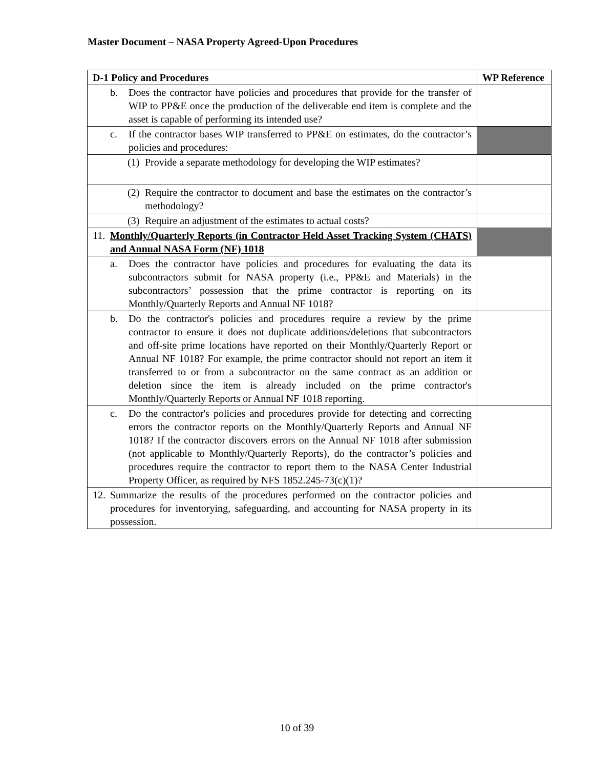Master Document – NASA Property Agreed-Upon Procedures
| D-1 Policy and Procedures | WP Reference |
| --- | --- |
| b. Does the contractor have policies and procedures that provide for the transfer of WIP to PP&E once the production of the deliverable end item is complete and the asset is capable of performing its intended use? | |
| c. If the contractor bases WIP transferred to PP&E on estimates, do the contractor’s policies and procedures: | |
| (1) Provide a separate methodology for developing the WIP estimates? | |
| (2) Require the contractor to document and base the estimates on the contractor’s methodology? | |
| (3) Require an adjustment of the estimates to actual costs? | |
| 11. Monthly/Quarterly Reports (in Contractor Held Asset Tracking System (CHATS) and Annual NASA Form (NF) 1018 | |
| a. Does the contractor have policies and procedures for evaluating the data its subcontractors submit for NASA property (i.e., PP&E and Materials) in the subcontractors’ possession that the prime contractor is reporting on its Monthly/Quarterly Reports and Annual NF 1018? | |
| b. Do the contractor's policies and procedures require a review by the prime contractor to ensure it does not duplicate additions/deletions that subcontractors and off-site prime locations have reported on their Monthly/Quarterly Report or Annual NF 1018? For example, the prime contractor should not report an item it transferred to or from a subcontractor on the same contract as an addition or deletion since the item is already included on the prime contractor's Monthly/Quarterly Reports or Annual NF 1018 reporting. | |
| c. Do the contractor's policies and procedures provide for detecting and correcting errors the contractor reports on the Monthly/Quarterly Reports and Annual NF 1018? If the contractor discovers errors on the Annual NF 1018 after submission (not applicable to Monthly/Quarterly Reports), do the contractor’s policies and procedures require the contractor to report them to the NASA Center Industrial Property Officer, as required by NFS 1852.245-73(c)(1)? | |
| 12. Summarize the results of the procedures performed on the contractor policies and procedures for inventorying, safeguarding, and accounting for NASA property in its possession. | |
10 of 39